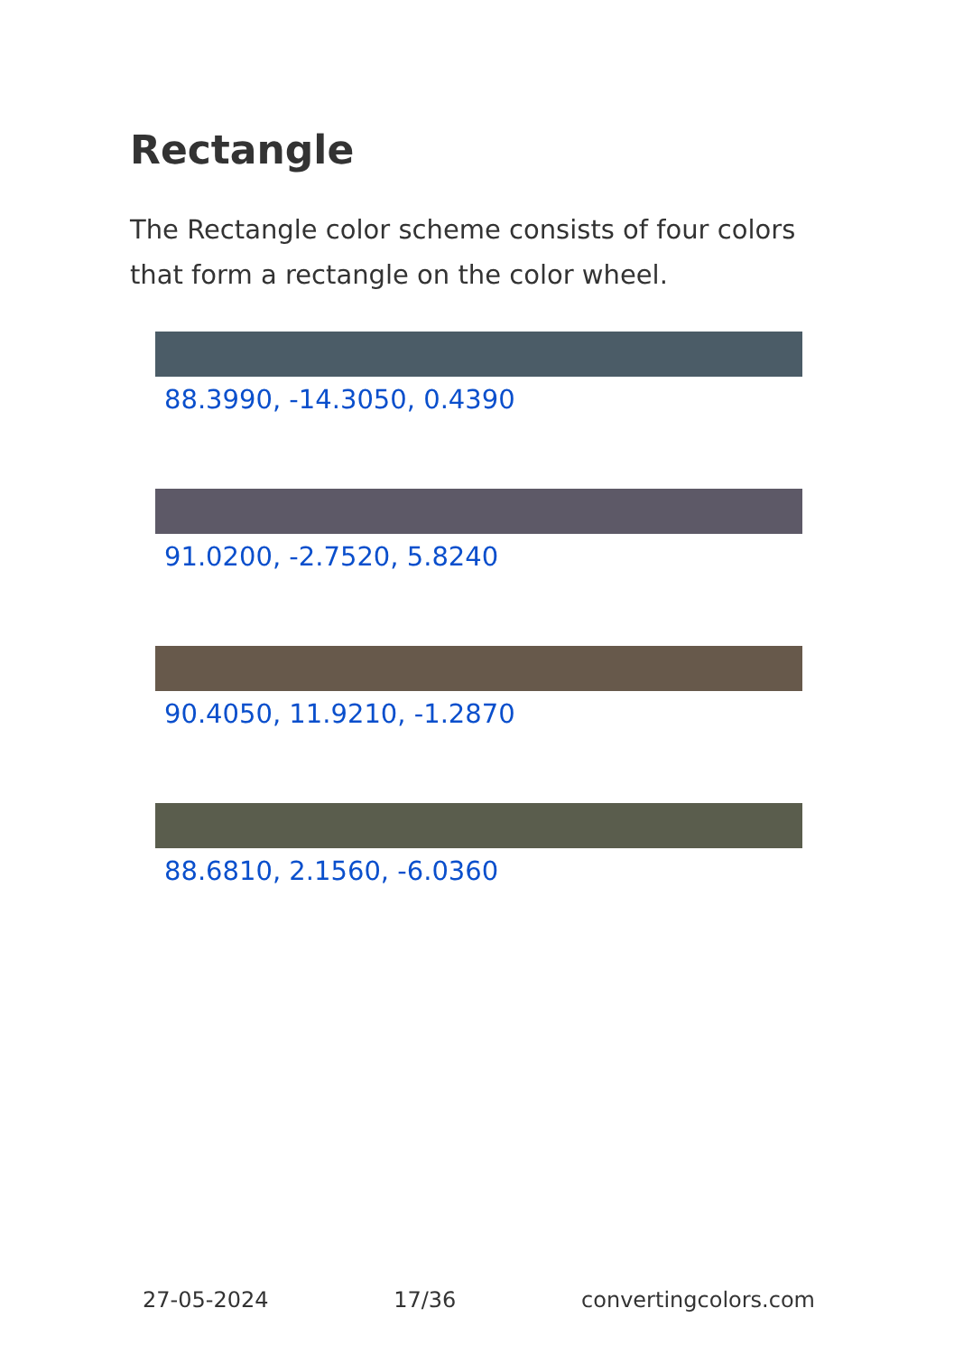Rectangle
The Rectangle color scheme consists of four colors that form a rectangle on the color wheel.
88.3990, -14.3050, 0.4390
91.0200, -2.7520, 5.8240
90.4050, 11.9210, -1.2870
88.6810, 2.1560, -6.0360
27-05-2024 17/36 convertingcolors.com